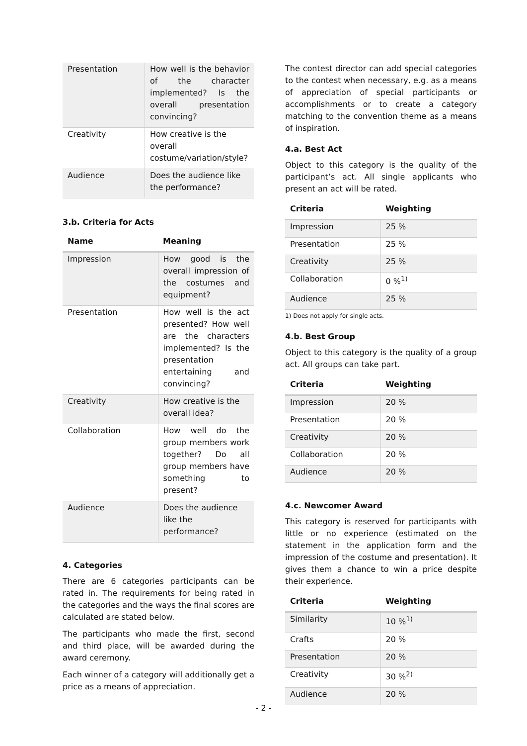| Presentation | How well is the behavior of the character implemented? Is the overall presentation convincing? |
| Creativity | How creative is the overall costume/variation/style? |
| Audience | Does the audience like the performance? |
3.b. Criteria for Acts
| Name | Meaning |
| --- | --- |
| Impression | How good is the overall impression of the costumes and equipment? |
| Presentation | How well is the act presented? How well are the characters implemented? Is the presentation entertaining and convincing? |
| Creativity | How creative is the overall idea? |
| Collaboration | How well do the group members work together? Do all group members have something to present? |
| Audience | Does the audience like the performance? |
4. Categories
There are 6 categories participants can be rated in. The requirements for being rated in the categories and the ways the final scores are calculated are stated below.
The participants who made the first, second and third place, will be awarded during the award ceremony.
Each winner of a category will additionally get a price as a means of appreciation.
The contest director can add special categories to the contest when necessary, e.g. as a means of appreciation of special participants or accomplishments or to create a category matching to the convention theme as a means of inspiration.
4.a. Best Act
Object to this category is the quality of the participant’s act. All single applicants who present an act will be rated.
| Criteria | Weighting |
| --- | --- |
| Impression | 25 % |
| Presentation | 25 % |
| Creativity | 25 % |
| Collaboration | 0 %<sup>1)</sup> |
| Audience | 25 % |
1) Does not apply for single acts.
4.b. Best Group
Object to this category is the quality of a group act. All groups can take part.
| Criteria | Weighting |
| --- | --- |
| Impression | 20 % |
| Presentation | 20 % |
| Creativity | 20 % |
| Collaboration | 20 % |
| Audience | 20 % |
4.c. Newcomer Award
This category is reserved for participants with little or no experience (estimated on the statement in the application form and the impression of the costume and presentation). It gives them a chance to win a price despite their experience.
| Criteria | Weighting |
| --- | --- |
| Similarity | 10 %<sup>1)</sup> |
| Crafts | 20 % |
| Presentation | 20 % |
| Creativity | 30 %<sup>2)</sup> |
| Audience | 20 % |
- 2 -